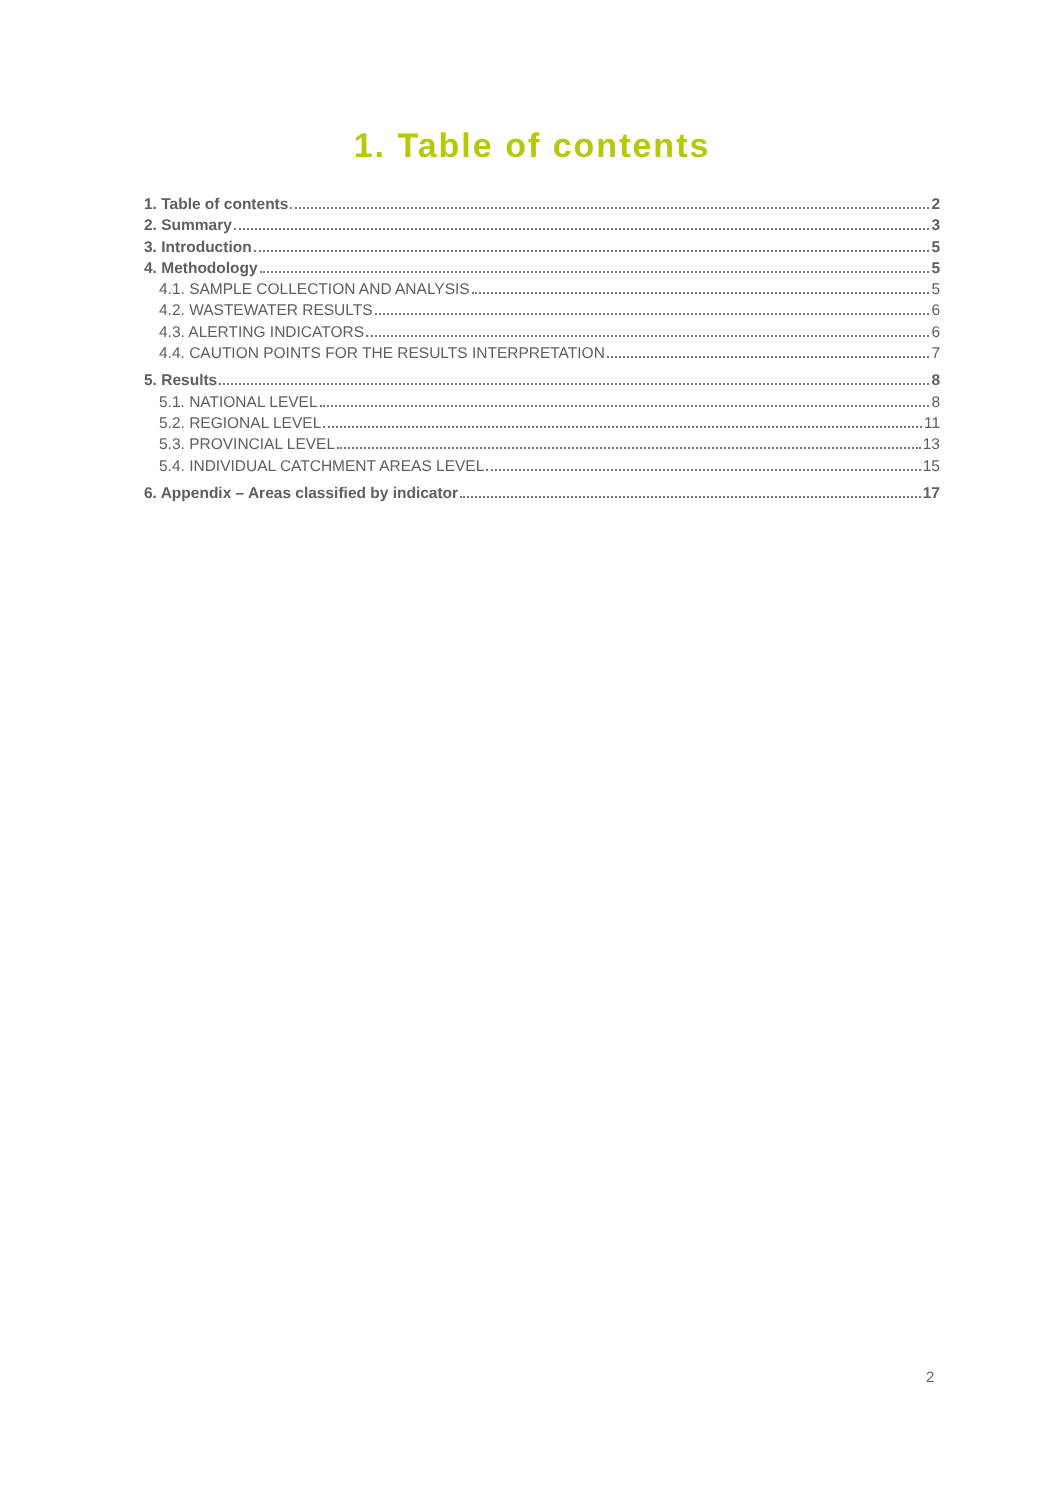1. Table of contents
1. Table of contents 2
2. Summary 3
3. Introduction 5
4. Methodology 5
4.1. SAMPLE COLLECTION AND ANALYSIS 5
4.2. WASTEWATER RESULTS 6
4.3. ALERTING INDICATORS 6
4.4. CAUTION POINTS FOR THE RESULTS INTERPRETATION 7
5. Results 8
5.1. NATIONAL LEVEL 8
5.2. REGIONAL LEVEL 11
5.3. PROVINCIAL LEVEL 13
5.4. INDIVIDUAL CATCHMENT AREAS LEVEL 15
6. Appendix – Areas classified by indicator 17
2